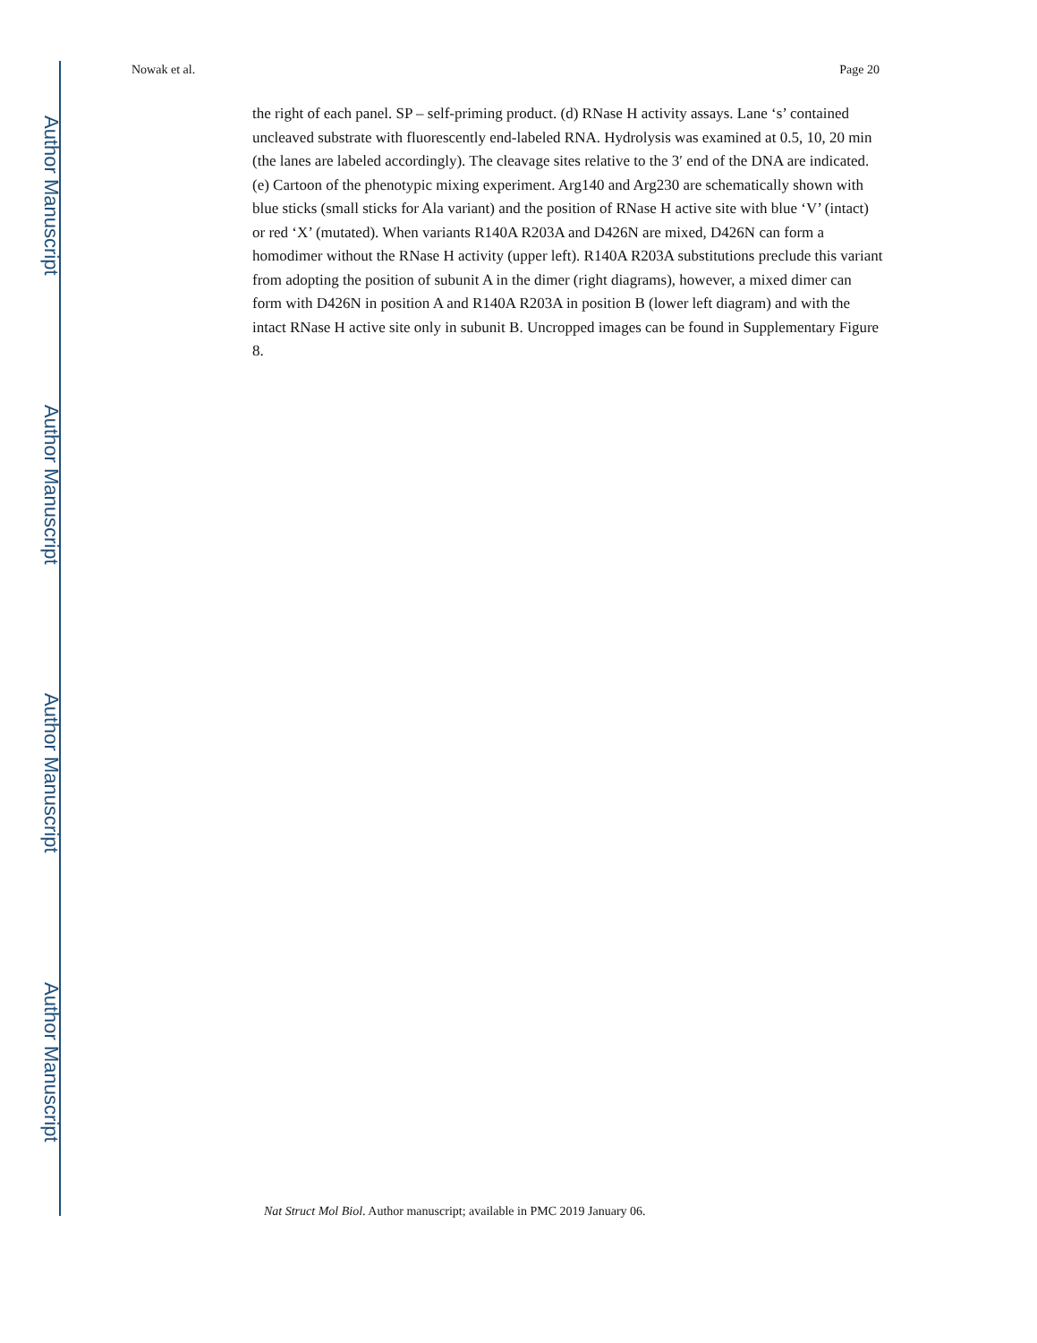Author Manuscript
Author Manuscript
Author Manuscript
Author Manuscript
Nowak et al. Page 20
the right of each panel. SP – self-priming product. (d) RNase H activity assays. Lane ‘s’ contained uncleaved substrate with fluorescently end-labeled RNA. Hydrolysis was examined at 0.5, 10, 20 min (the lanes are labeled accordingly). The cleavage sites relative to the 3′ end of the DNA are indicated. (e) Cartoon of the phenotypic mixing experiment. Arg140 and Arg230 are schematically shown with blue sticks (small sticks for Ala variant) and the position of RNase H active site with blue ‘V’ (intact) or red ‘X’ (mutated). When variants R140A R203A and D426N are mixed, D426N can form a homodimer without the RNase H activity (upper left). R140A R203A substitutions preclude this variant from adopting the position of subunit A in the dimer (right diagrams), however, a mixed dimer can form with D426N in position A and R140A R203A in position B (lower left diagram) and with the intact RNase H active site only in subunit B. Uncropped images can be found in Supplementary Figure 8.
Nat Struct Mol Biol. Author manuscript; available in PMC 2019 January 06.